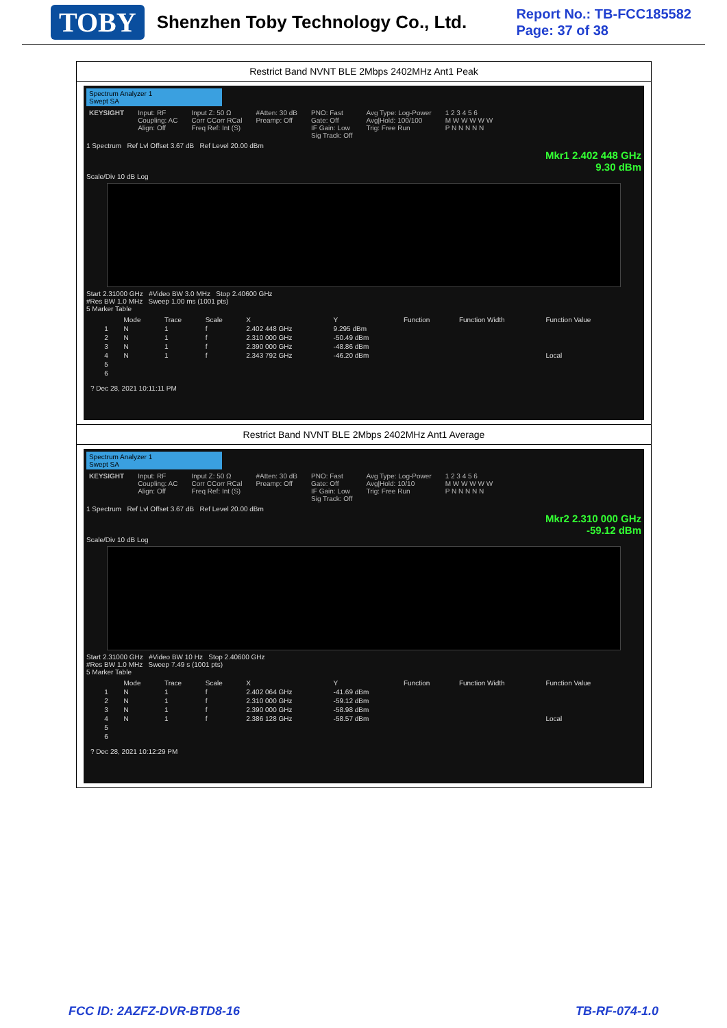TOBY Shenzhen Toby Technology Co., Ltd.
Report No.: TB-FCC185582
Page: 37 of 38
Restrict Band NVNT BLE 2Mbps 2402MHz Ant1 Peak
Spectrum Analyzer 1
Swept SA
KEYSIGHT Input: RF
Coupling: AC
Align: Off Input Z: 50 Ω
Corr CCorr RCal
Freq Ref: Int (S) #Atten: 30 dB
Preamp: Off PNO: Fast
Gate: Off
IF Gain: Low
Sig Track: Off Avg Type: Log-Power
Avg|Hold: 100/100
Trig: Free Run 1 2 3 4 5 6
M W W W W W
P N N N N N
1 Spectrum Ref Lvl Offset 3.67 dB Ref Level 20.00 dBm
Mkr1 2.402 448 GHz
9.30 dBm
Scale/Div 10 dB Log
Start 2.31000 GHz #Video BW 3.0 MHz Stop 2.40600 GHz
#Res BW 1.0 MHz Sweep 1.00 ms (1001 pts)
5 Marker Table
| | Mode | Trace | Scale | X | Y | Function | Function Width | Function Value |
| --- | --- | --- | --- | --- | --- | --- | --- | --- |
| 1 | N | 1 | f | 2.402 448 GHz | 9.295 dBm | | | |
| 2 | N | 1 | f | 2.310 000 GHz | -50.49 dBm | | | |
| 3 | N | 1 | f | 2.390 000 GHz | -48.86 dBm | | | |
| 4 | N | 1 | f | 2.343 792 GHz | -46.20 dBm | | | Local |
| 5 | | | | | | | | |
| 6 | | | | | | | | |
? Dec 28, 2021 10:11:11 PM
Restrict Band NVNT BLE 2Mbps 2402MHz Ant1 Average
Spectrum Analyzer 1
Swept SA
KEYSIGHT Input: RF
Coupling: AC
Align: Off Input Z: 50 Ω
Corr CCorr RCal
Freq Ref: Int (S) #Atten: 30 dB
Preamp: Off PNO: Fast
Gate: Off
IF Gain: Low
Sig Track: Off Avg Type: Log-Power
Avg|Hold: 10/10
Trig: Free Run 1 2 3 4 5 6
M W W W W W
P N N N N N
1 Spectrum Ref Lvl Offset 3.67 dB Ref Level 20.00 dBm
Mkr2 2.310 000 GHz
-59.12 dBm
Scale/Div 10 dB Log
Start 2.31000 GHz #Video BW 10 Hz Stop 2.40600 GHz
#Res BW 1.0 MHz Sweep 7.49 s (1001 pts)
5 Marker Table
| | Mode | Trace | Scale | X | Y | Function | Function Width | Function Value |
| --- | --- | --- | --- | --- | --- | --- | --- | --- |
| 1 | N | 1 | f | 2.402 064 GHz | -41.69 dBm | | | |
| 2 | N | 1 | f | 2.310 000 GHz | -59.12 dBm | | | |
| 3 | N | 1 | f | 2.390 000 GHz | -58.98 dBm | | | |
| 4 | N | 1 | f | 2.386 128 GHz | -58.57 dBm | | | Local |
| 5 | | | | | | | | |
| 6 | | | | | | | | |
? Dec 28, 2021 10:12:29 PM
FCC ID: 2AZFZ-DVR-BTD8-16 TB-RF-074-1.0